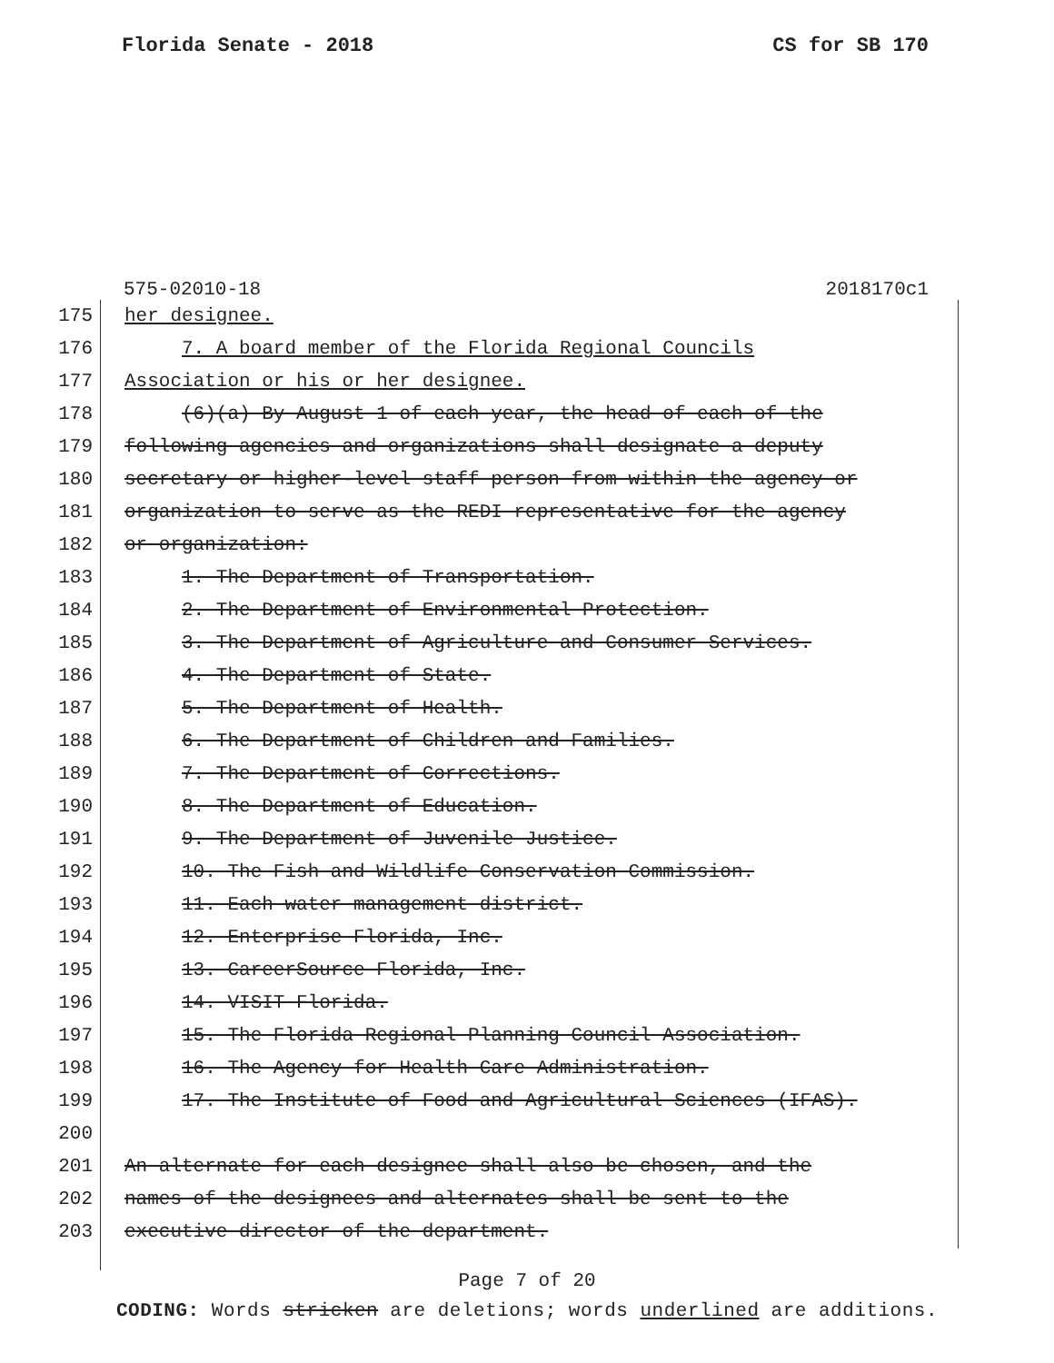Florida Senate - 2018 CS for SB 170
575-02010-18 2018170c1
175 her designee.
176 7. A board member of the Florida Regional Councils
177 Association or his or her designee.
178 (6)(a) By August 1 of each year, the head of each of the
179 following agencies and organizations shall designate a deputy
180 secretary or higher-level staff person from within the agency or
181 organization to serve as the REDI representative for the agency
182 or organization:
183 1. The Department of Transportation.
184 2. The Department of Environmental Protection.
185 3. The Department of Agriculture and Consumer Services.
186 4. The Department of State.
187 5. The Department of Health.
188 6. The Department of Children and Families.
189 7. The Department of Corrections.
190 8. The Department of Education.
191 9. The Department of Juvenile Justice.
192 10. The Fish and Wildlife Conservation Commission.
193 11. Each water management district.
194 12. Enterprise Florida, Inc.
195 13. CareerSource Florida, Inc.
196 14. VISIT Florida.
197 15. The Florida Regional Planning Council Association.
198 16. The Agency for Health Care Administration.
199 17. The Institute of Food and Agricultural Sciences (IFAS).
200
201 An alternate for each designee shall also be chosen, and the
202 names of the designees and alternates shall be sent to the
203
executive director of the department.
Page 7 of 20
CODING: Words stricken are deletions; words underlined are additions.